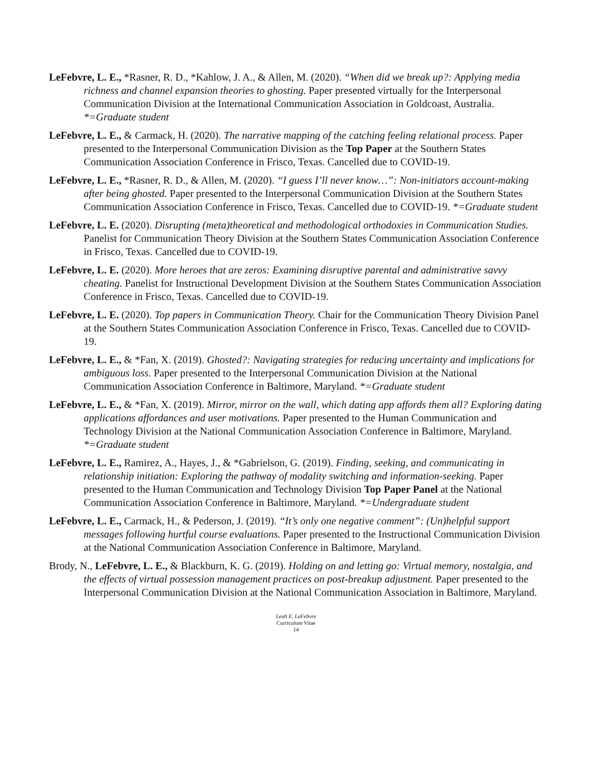LeFebvre, L. E., *Rasner, R. D., *Kahlow, J. A., & Allen, M. (2020). “When did we break up?: Applying media richness and channel expansion theories to ghosting. Paper presented virtually for the Interpersonal Communication Division at the International Communication Association in Goldcoast, Australia. *=Graduate student
LeFebvre, L. E., & Carmack, H. (2020). The narrative mapping of the catching feeling relational process. Paper presented to the Interpersonal Communication Division as the Top Paper at the Southern States Communication Association Conference in Frisco, Texas. Cancelled due to COVID-19.
LeFebvre, L. E., *Rasner, R. D., & Allen, M. (2020). “I guess I’ll never know…”: Non-initiators account-making after being ghosted. Paper presented to the Interpersonal Communication Division at the Southern States Communication Association Conference in Frisco, Texas. Cancelled due to COVID-19. *=Graduate student
LeFebvre, L. E. (2020). Disrupting (meta)theoretical and methodological orthodoxies in Communication Studies. Panelist for Communication Theory Division at the Southern States Communication Association Conference in Frisco, Texas. Cancelled due to COVID-19.
LeFebvre, L. E. (2020). More heroes that are zeros: Examining disruptive parental and administrative savvy cheating. Panelist for Instructional Development Division at the Southern States Communication Association Conference in Frisco, Texas. Cancelled due to COVID-19.
LeFebvre, L. E. (2020). Top papers in Communication Theory. Chair for the Communication Theory Division Panel at the Southern States Communication Association Conference in Frisco, Texas. Cancelled due to COVID-19.
LeFebvre, L. E., & *Fan, X. (2019). Ghosted?: Navigating strategies for reducing uncertainty and implications for ambiguous loss. Paper presented to the Interpersonal Communication Division at the National Communication Association Conference in Baltimore, Maryland. *=Graduate student
LeFebvre, L. E., & *Fan, X. (2019). Mirror, mirror on the wall, which dating app affords them all? Exploring dating applications affordances and user motivations. Paper presented to the Human Communication and Technology Division at the National Communication Association Conference in Baltimore, Maryland. *=Graduate student
LeFebvre, L. E., Ramirez, A., Hayes, J., & *Gabrielson, G. (2019). Finding, seeking, and communicating in relationship initiation: Exploring the pathway of modality switching and information-seeking. Paper presented to the Human Communication and Technology Division Top Paper Panel at the National Communication Association Conference in Baltimore, Maryland. *=Undergraduate student
LeFebvre, L. E., Carmack, H., & Pederson, J. (2019). “It’s only one negative comment”: (Un)helpful support messages following hurtful course evaluations. Paper presented to the Instructional Communication Division at the National Communication Association Conference in Baltimore, Maryland.
Brody, N., LeFebvre, L. E., & Blackburn, K. G. (2019). Holding on and letting go: Virtual memory, nostalgia, and the effects of virtual possession management practices on post-breakup adjustment. Paper presented to the Interpersonal Communication Division at the National Communication Association in Baltimore, Maryland.
Leah E. LeFebvre
Curriculum Vitae
14